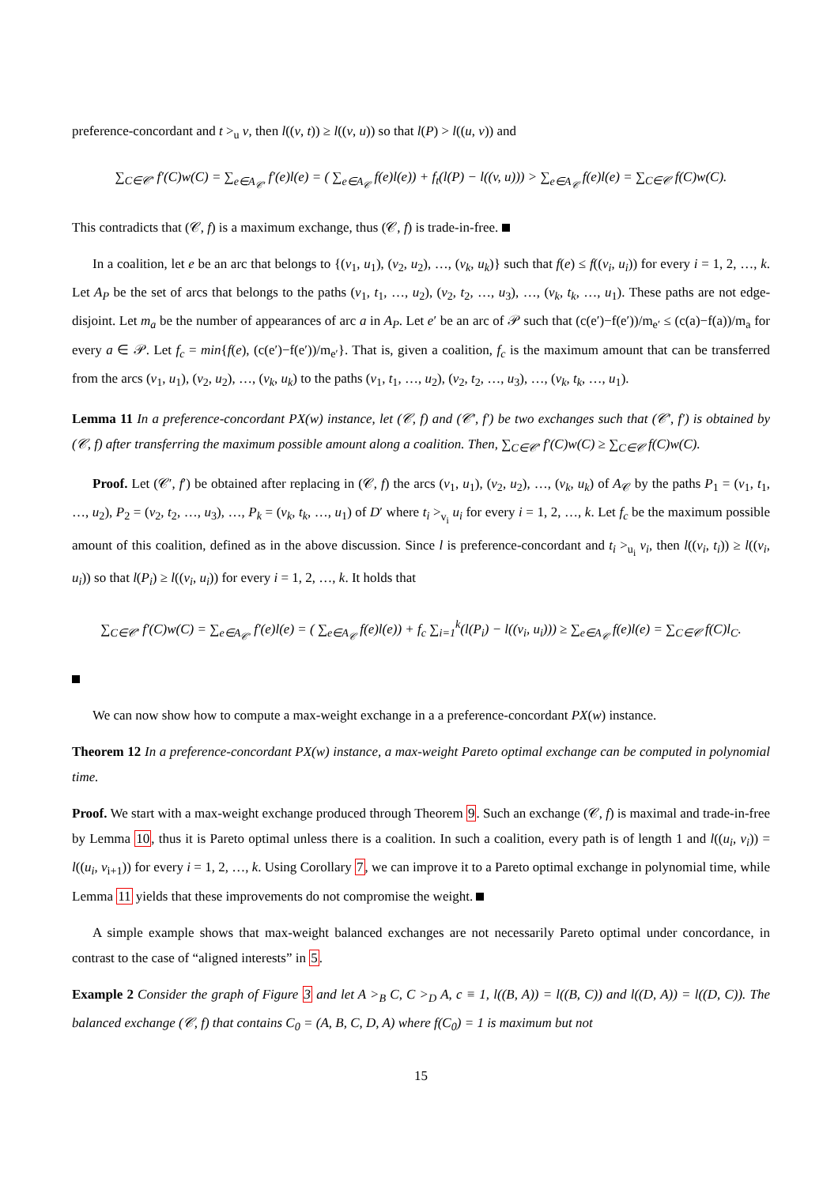preference-concordant and t ><sub>u</sub> v, then l((v, t)) ≥ l((v, u)) so that l(P) > l((u, v)) and
∑<sub>C∈𝒞′</sub> f′(C)w(C) = ∑<sub>e∈A<sub>𝒞′</sub></sub> f′(e)l(e) = ( ∑<sub>e∈A<sub>𝒞</sub></sub> f(e)l(e)) + f<sub>t</sub>(l(P) − l((v, u))) > ∑<sub>e∈A<sub>𝒞</sub></sub> f(e)l(e) = ∑<sub>C∈𝒞</sub> f(C)w(C).
This contradicts that (𝒞, f) is a maximum exchange, thus (𝒞, f) is trade-in-free.
In a coalition, let e be an arc that belongs to {(v<sub>1</sub>, u<sub>1</sub>), (v<sub>2</sub>, u<sub>2</sub>), …, (v<sub>k</sub>, u<sub>k</sub>)} such that f(e) ≤ f((v<sub>i</sub>, u<sub>i</sub>)) for every i = 1, 2, …, k. Let A<sub>P</sub> be the set of arcs that belongs to the paths (v<sub>1</sub>, t<sub>1</sub>, …, u<sub>2</sub>), (v<sub>2</sub>, t<sub>2</sub>, …, u<sub>3</sub>), …, (v<sub>k</sub>, t<sub>k</sub>, …, u<sub>1</sub>). These paths are not edge-disjoint. Let m<sub>a</sub> be the number of appearances of arc a in A<sub>P</sub>. Let e′ be an arc of 𝒫 such that (c(e′)−f(e′))/m<sub>e′</sub> ≤ (c(a)−f(a))/m<sub>a</sub> for every a ∈ 𝒫. Let f<sub>c</sub> = min{f(e), (c(e′)−f(e′))/m<sub>e′</sub>}. That is, given a coalition, f<sub>c</sub> is the maximum amount that can be transferred from the arcs (v<sub>1</sub>, u<sub>1</sub>), (v<sub>2</sub>, u<sub>2</sub>), …, (v<sub>k</sub>, u<sub>k</sub>) to the paths (v<sub>1</sub>, t<sub>1</sub>, …, u<sub>2</sub>), (v<sub>2</sub>, t<sub>2</sub>, …, u<sub>3</sub>), …, (v<sub>k</sub>, t<sub>k</sub>, …, u<sub>1</sub>).
Lemma 11 In a preference-concordant PX(w) instance, let (𝒞, f) and (𝒞′, f′) be two exchanges such that (𝒞′, f′) is obtained by (𝒞, f) after transferring the maximum possible amount along a coalition. Then, ∑<sub>C∈𝒞′</sub> f′(C)w(C) ≥ ∑<sub>C∈𝒞</sub> f(C)w(C).
Proof. Let (𝒞′, f′) be obtained after replacing in (𝒞, f) the arcs (v<sub>1</sub>, u<sub>1</sub>), (v<sub>2</sub>, u<sub>2</sub>), …, (v<sub>k</sub>, u<sub>k</sub>) of A<sub>𝒞</sub> by the paths P<sub>1</sub> = (v<sub>1</sub>, t<sub>1</sub>, …, u<sub>2</sub>), P<sub>2</sub> = (v<sub>2</sub>, t<sub>2</sub>, …, u<sub>3</sub>), …, P<sub>k</sub> = (v<sub>k</sub>, t<sub>k</sub>, …, u<sub>1</sub>) of D′ where t<sub>i</sub> ><sub>v<sub>i</sub></sub> u<sub>i</sub> for every i = 1, 2, …, k. Let f<sub>c</sub> be the maximum possible amount of this coalition, defined as in the above discussion. Since l is preference-concordant and t<sub>i</sub> ><sub>u<sub>i</sub></sub> v<sub>i</sub>, then l((v<sub>i</sub>, t<sub>i</sub>)) ≥ l((v<sub>i</sub>, u<sub>i</sub>)) so that l(P<sub>i</sub>) ≥ l((v<sub>i</sub>, u<sub>i</sub>)) for every i = 1, 2, …, k. It holds that
∑<sub>C∈𝒞′</sub> f′(C)w(C) = ∑<sub>e∈A<sub>𝒞′</sub></sub> f′(e)l(e) = ( ∑<sub>e∈A<sub>𝒞</sub></sub> f(e)l(e)) + f<sub>c</sub> ∑<sub>i=1</sub><sup>k</sup>(l(P<sub>i</sub>) − l((v<sub>i</sub>, u<sub>i</sub>))) ≥ ∑<sub>e∈A<sub>𝒞</sub></sub> f(e)l(e) = ∑<sub>C∈𝒞</sub> f(C)l<sub>C</sub>.
We can now show how to compute a max-weight exchange in a a preference-concordant PX(w) instance.
Theorem 12 In a preference-concordant PX(w) instance, a max-weight Pareto optimal exchange can be computed in polynomial time.
Proof. We start with a max-weight exchange produced through Theorem 9. Such an exchange (𝒞, f) is maximal and trade-in-free by Lemma 10, thus it is Pareto optimal unless there is a coalition. In such a coalition, every path is of length 1 and l((u<sub>i</sub>, v<sub>i</sub>)) = l((u<sub>i</sub>, v<sub>i+1</sub>)) for every i = 1, 2, …, k. Using Corollary 7, we can improve it to a Pareto optimal exchange in polynomial time, while Lemma 11 yields that these improvements do not compromise the weight.
A simple example shows that max-weight balanced exchanges are not necessarily Pareto optimal under concordance, in contrast to the case of “aligned interests” in 5.
Example 2 Consider the graph of Figure 3 and let A ><sub>B</sub> C, C ><sub>D</sub> A, c ≡ 1, l((B, A)) = l((B, C)) and l((D, A)) = l((D, C)). The balanced exchange (𝒞, f) that contains C<sub>0</sub> = (A, B, C, D, A) where f(C<sub>0</sub>) = 1 is maximum but not
15